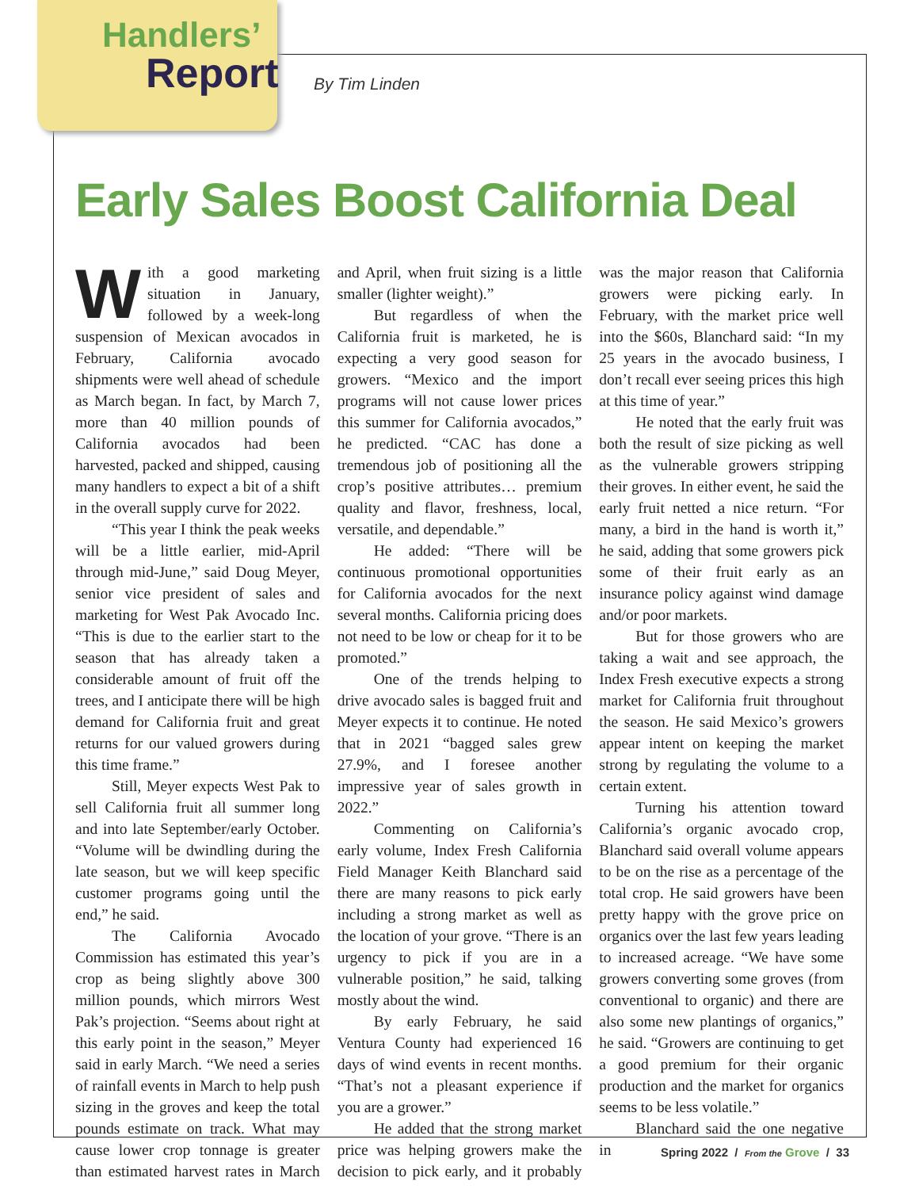Handlers’
Report
By Tim Linden
Early Sales Boost California Deal
With a good marketing situation in January, followed by a week-long suspension of Mexican avocados in February, California avocado shipments were well ahead of schedule as March began. In fact, by March 7, more than 40 million pounds of California avocados had been harvested, packed and shipped, causing many handlers to expect a bit of a shift in the overall supply curve for 2022.
“This year I think the peak weeks will be a little earlier, mid-April through mid-June,” said Doug Meyer, senior vice president of sales and marketing for West Pak Avocado Inc. “This is due to the earlier start to the season that has already taken a considerable amount of fruit off the trees, and I anticipate there will be high demand for California fruit and great returns for our valued growers during this time frame.”
Still, Meyer expects West Pak to sell California fruit all summer long and into late September/early October. “Volume will be dwindling during the late season, but we will keep specific customer programs going until the end,” he said.
The California Avocado Commission has estimated this year’s crop as being slightly above 300 million pounds, which mirrors West Pak’s projection. “Seems about right at this early point in the season,” Meyer said in early March. “We need a series of rainfall events in March to help push sizing in the groves and keep the total pounds estimate on track. What may cause lower crop tonnage is greater than estimated harvest rates in March and April, when fruit sizing is a little smaller (lighter weight).”
But regardless of when the California fruit is marketed, he is expecting a very good season for growers. “Mexico and the import programs will not cause lower prices this summer for California avocados,” he predicted. “CAC has done a tremendous job of positioning all the crop’s positive attributes… premium quality and flavor, freshness, local, versatile, and dependable.”
He added: “There will be continuous promotional opportunities for California avocados for the next several months. California pricing does not need to be low or cheap for it to be promoted.”
One of the trends helping to drive avocado sales is bagged fruit and Meyer expects it to continue. He noted that in 2021 “bagged sales grew 27.9%, and I foresee another impressive year of sales growth in 2022.”
Commenting on California’s early volume, Index Fresh California Field Manager Keith Blanchard said there are many reasons to pick early including a strong market as well as the location of your grove. “There is an urgency to pick if you are in a vulnerable position,” he said, talking mostly about the wind.
By early February, he said Ventura County had experienced 16 days of wind events in recent months. “That’s not a pleasant experience if you are a grower.”
He added that the strong market price was helping growers make the decision to pick early, and it probably was the major reason that California growers were picking early. In February, with the market price well into the $60s, Blanchard said: “In my 25 years in the avocado business, I don’t recall ever seeing prices this high at this time of year.”
He noted that the early fruit was both the result of size picking as well as the vulnerable growers stripping their groves. In either event, he said the early fruit netted a nice return. “For many, a bird in the hand is worth it,” he said, adding that some growers pick some of their fruit early as an insurance policy against wind damage and/or poor markets.
But for those growers who are taking a wait and see approach, the Index Fresh executive expects a strong market for California fruit throughout the season. He said Mexico’s growers appear intent on keeping the market strong by regulating the volume to a certain extent.
Turning his attention toward California’s organic avocado crop, Blanchard said overall volume appears to be on the rise as a percentage of the total crop. He said growers have been pretty happy with the grove price on organics over the last few years leading to increased acreage. “We have some growers converting some groves (from conventional to organic) and there are also some new plantings of organics,” he said. “Growers are continuing to get a good premium for their organic production and the market for organics seems to be less volatile.”
Blanchard said the one negative in
Spring 2022 / From the Grove / 33